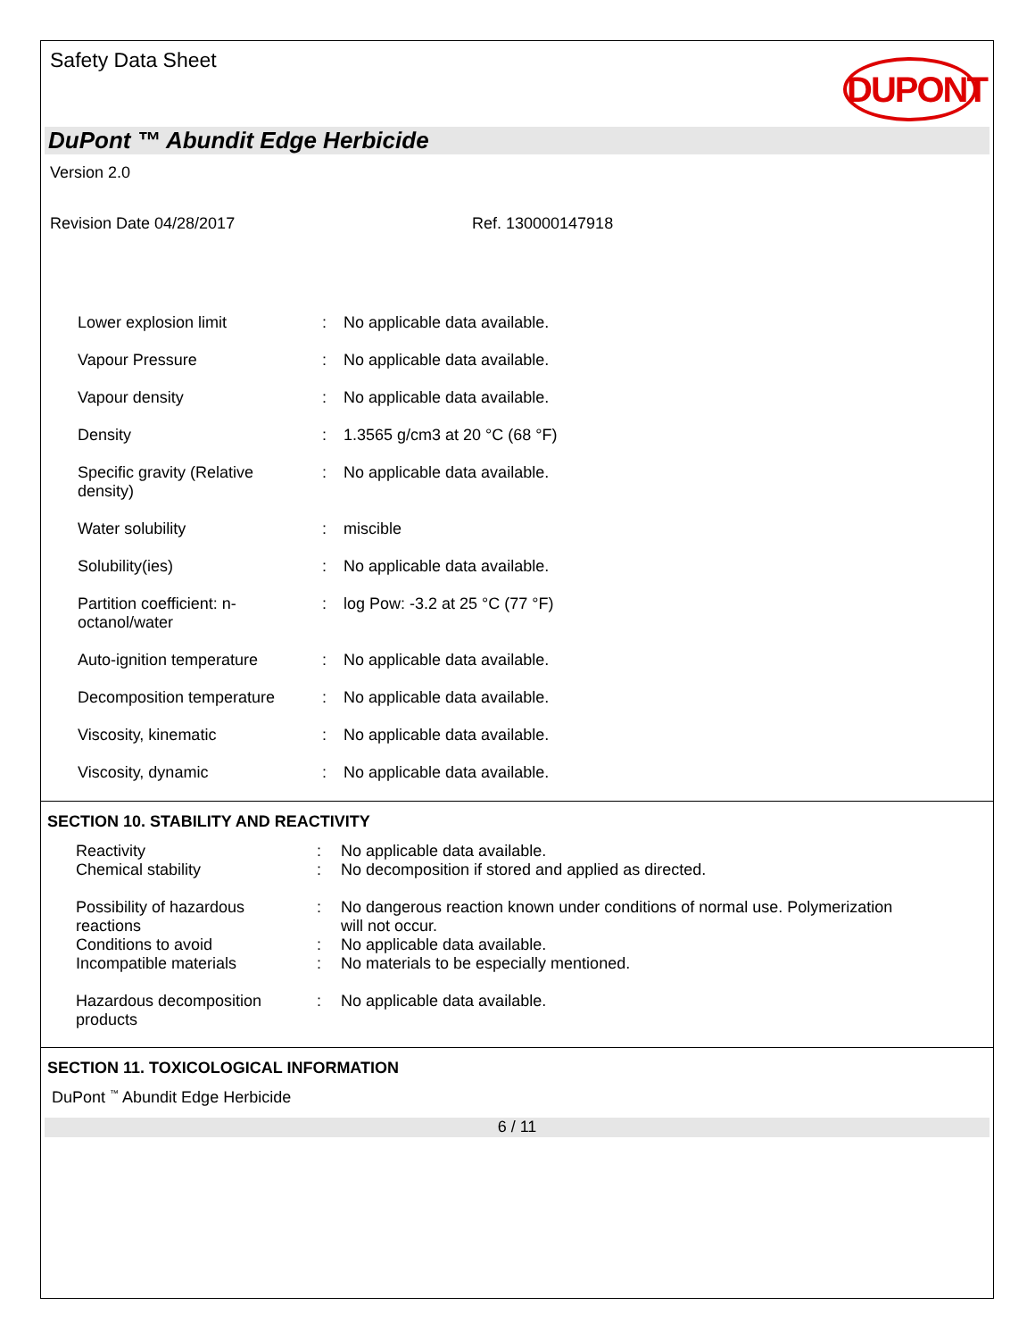Safety Data Sheet
DUPONT
DuPont ™ Abundit Edge Herbicide
Version 2.0
Revision Date 04/28/2017 Ref. 130000147918
| Lower explosion limit | : | No applicable data available. |
| Vapour Pressure | : | No applicable data available. |
| Vapour density | : | No applicable data available. |
| Density | : | 1.3565 g/cm3 at 20 °C (68 °F) |
| Specific gravity (Relative density) | : | No applicable data available. |
| Water solubility | : | miscible |
| Solubility(ies) | : | No applicable data available. |
| Partition coefficient: n- octanol/water | : | log Pow: -3.2 at 25 °C (77 °F) |
| Auto-ignition temperature | : | No applicable data available. |
| Decomposition temperature | : | No applicable data available. |
| Viscosity, kinematic | : | No applicable data available. |
| Viscosity, dynamic | : | No applicable data available. |
SECTION 10. STABILITY AND REACTIVITY
| Reactivity | : | No applicable data available. |
| Chemical stability | : | No decomposition if stored and applied as directed. |
| Possibility of hazardous reactions | : | No dangerous reaction known under conditions of normal use. Polymerization will not occur. |
| Conditions to avoid | : | No applicable data available. |
| Incompatible materials | : | No materials to be especially mentioned. |
| Hazardous decomposition products | : | No applicable data available. |
SECTION 11. TOXICOLOGICAL INFORMATION
DuPont <sup>™</sup> Abundit Edge Herbicide
6 / 11